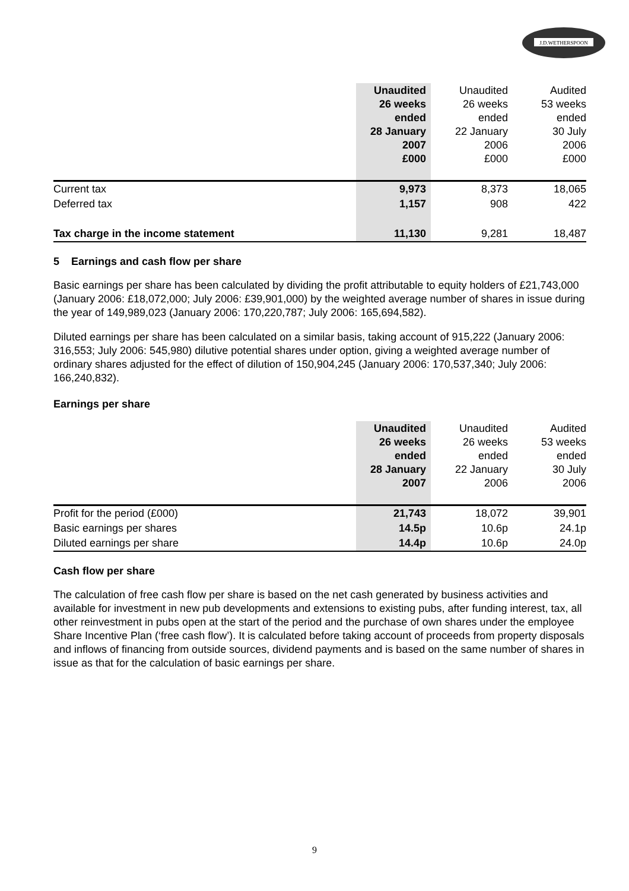J.D.WETHERSPOON
| | Unaudited 26 weeks ended 28 January 2007 £000 | Unaudited 26 weeks ended 22 January 2006 £000 | Audited 53 weeks ended 30 July 2006 £000 |
| Current tax | 9,973 | 8,373 | 18,065 |
| Deferred tax | 1,157 | 908 | 422 |
| Tax charge in the income statement | 11,130 | 9,281 | 18,487 |
5 Earnings and cash flow per share
Basic earnings per share has been calculated by dividing the profit attributable to equity holders of £21,743,000 (January 2006: £18,072,000; July 2006: £39,901,000) by the weighted average number of shares in issue during the year of 149,989,023 (January 2006: 170,220,787; July 2006: 165,694,582).
Diluted earnings per share has been calculated on a similar basis, taking account of 915,222 (January 2006: 316,553; July 2006: 545,980) dilutive potential shares under option, giving a weighted average number of ordinary shares adjusted for the effect of dilution of 150,904,245 (January 2006: 170,537,340; July 2006: 166,240,832).
Earnings per share
| | Unaudited 26 weeks ended 28 January 2007 | Unaudited 26 weeks ended 22 January 2006 | Audited 53 weeks ended 30 July 2006 |
| Profit for the period (£000) | 21,743 | 18,072 | 39,901 |
| Basic earnings per shares | 14.5p | 10.6p | 24.1p |
| Diluted earnings per share | 14.4p | 10.6p | 24.0p |
Cash flow per share
The calculation of free cash flow per share is based on the net cash generated by business activities and available for investment in new pub developments and extensions to existing pubs, after funding interest, tax, all other reinvestment in pubs open at the start of the period and the purchase of own shares under the employee Share Incentive Plan (‘free cash flow’). It is calculated before taking account of proceeds from property disposals and inflows of financing from outside sources, dividend payments and is based on the same number of shares in issue as that for the calculation of basic earnings per share.
9